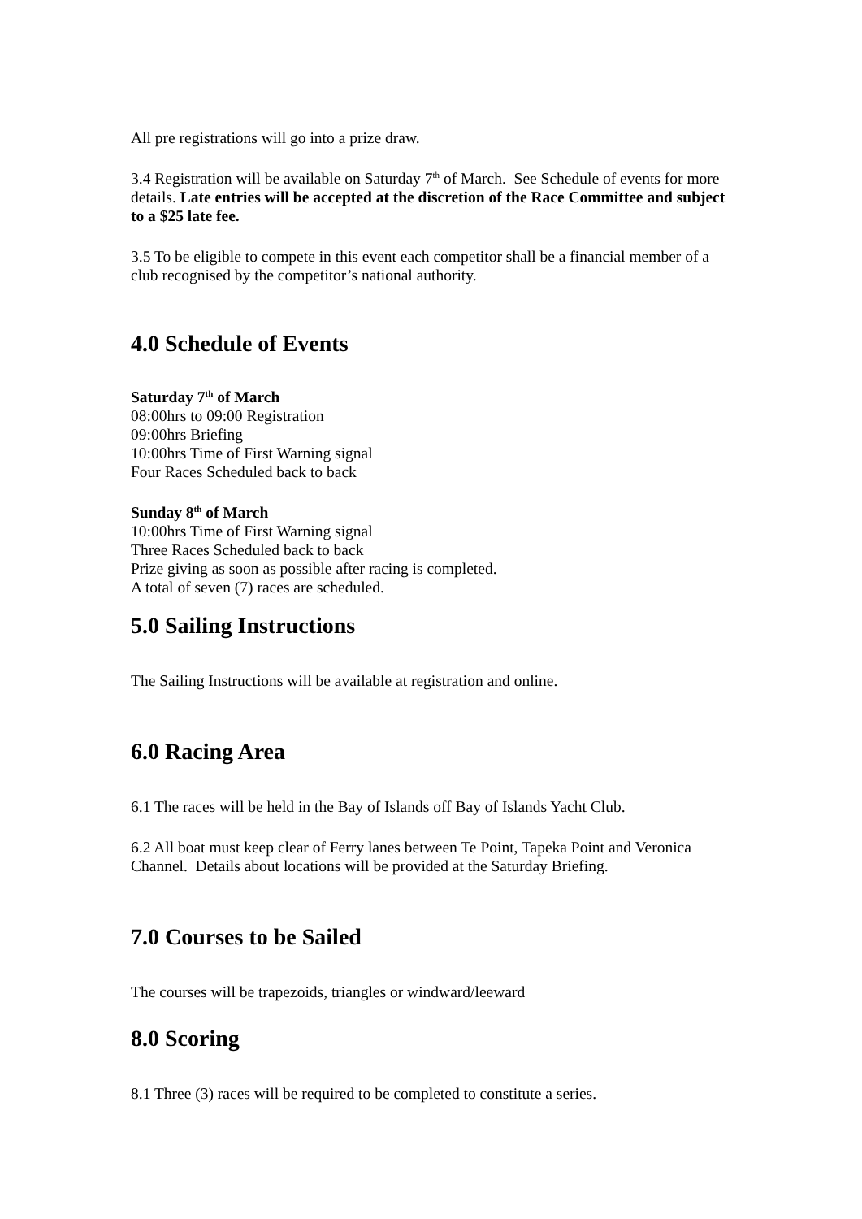All pre registrations will go into a prize draw.
3.4 Registration will be available on Saturday 7<sup>th</sup> of March. See Schedule of events for more details. Late entries will be accepted at the discretion of the Race Committee and subject to a $25 late fee.
3.5 To be eligible to compete in this event each competitor shall be a financial member of a club recognised by the competitor’s national authority.
4.0 Schedule of Events
Saturday 7<sup>th</sup> of March
08:00hrs to 09:00 Registration
09:00hrs Briefing
10:00hrs Time of First Warning signal
Four Races Scheduled back to back
Sunday 8<sup>th</sup> of March
10:00hrs Time of First Warning signal
Three Races Scheduled back to back
Prize giving as soon as possible after racing is completed.
A total of seven (7) races are scheduled.
5.0 Sailing Instructions
The Sailing Instructions will be available at registration and online.
6.0 Racing Area
6.1 The races will be held in the Bay of Islands off Bay of Islands Yacht Club.
6.2 All boat must keep clear of Ferry lanes between Te Point, Tapeka Point and Veronica Channel. Details about locations will be provided at the Saturday Briefing.
7.0 Courses to be Sailed
The courses will be trapezoids, triangles or windward/leeward
8.0 Scoring
8.1 Three (3) races will be required to be completed to constitute a series.